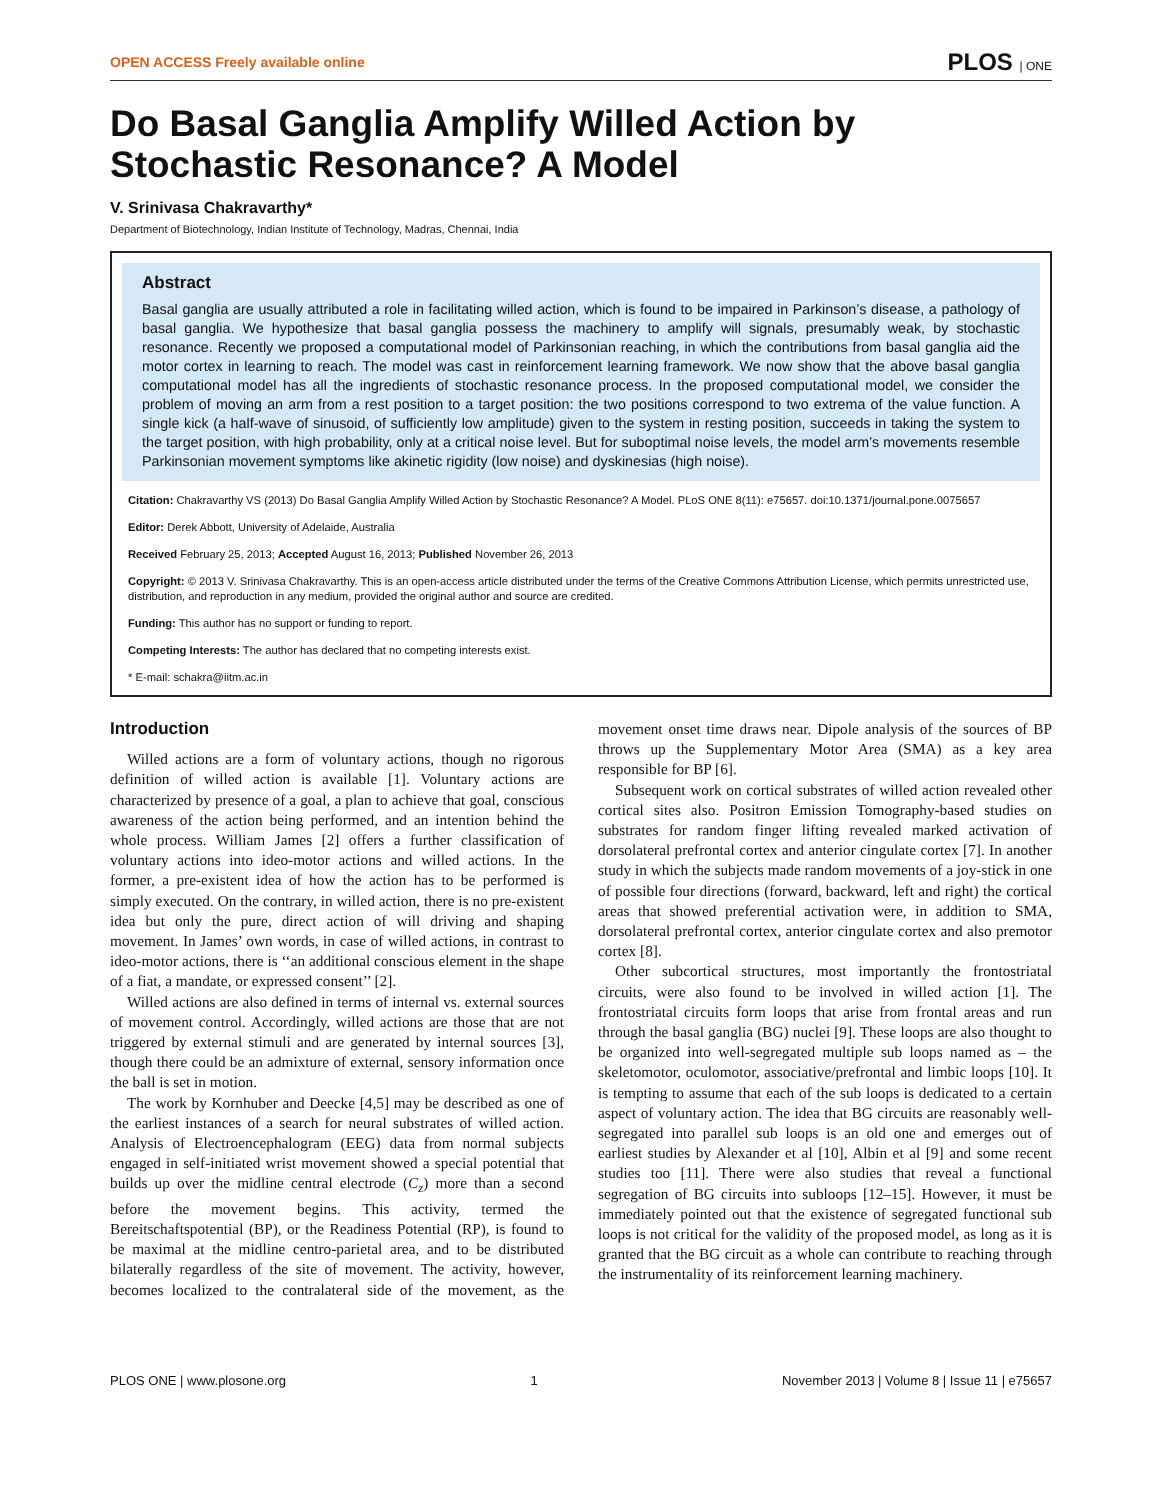OPEN ACCESS Freely available online PLOS | ONE
Do Basal Ganglia Amplify Willed Action by Stochastic Resonance? A Model
V. Srinivasa Chakravarthy*
Department of Biotechnology, Indian Institute of Technology, Madras, Chennai, India
Abstract
Basal ganglia are usually attributed a role in facilitating willed action, which is found to be impaired in Parkinson’s disease, a pathology of basal ganglia. We hypothesize that basal ganglia possess the machinery to amplify will signals, presumably weak, by stochastic resonance. Recently we proposed a computational model of Parkinsonian reaching, in which the contributions from basal ganglia aid the motor cortex in learning to reach. The model was cast in reinforcement learning framework. We now show that the above basal ganglia computational model has all the ingredients of stochastic resonance process. In the proposed computational model, we consider the problem of moving an arm from a rest position to a target position: the two positions correspond to two extrema of the value function. A single kick (a half-wave of sinusoid, of sufficiently low amplitude) given to the system in resting position, succeeds in taking the system to the target position, with high probability, only at a critical noise level. But for suboptimal noise levels, the model arm’s movements resemble Parkinsonian movement symptoms like akinetic rigidity (low noise) and dyskinesias (high noise).
Citation: Chakravarthy VS (2013) Do Basal Ganglia Amplify Willed Action by Stochastic Resonance? A Model. PLoS ONE 8(11): e75657. doi:10.1371/journal.pone.0075657
Editor: Derek Abbott, University of Adelaide, Australia
Received February 25, 2013; Accepted August 16, 2013; Published November 26, 2013
Copyright: © 2013 V. Srinivasa Chakravarthy. This is an open-access article distributed under the terms of the Creative Commons Attribution License, which permits unrestricted use, distribution, and reproduction in any medium, provided the original author and source are credited.
Funding: This author has no support or funding to report.
Competing Interests: The author has declared that no competing interests exist.
* E-mail: schakra@iitm.ac.in
Introduction
Willed actions are a form of voluntary actions, though no rigorous definition of willed action is available [1]. Voluntary actions are characterized by presence of a goal, a plan to achieve that goal, conscious awareness of the action being performed, and an intention behind the whole process. William James [2] offers a further classification of voluntary actions into ideo-motor actions and willed actions. In the former, a pre-existent idea of how the action has to be performed is simply executed. On the contrary, in willed action, there is no pre-existent idea but only the pure, direct action of will driving and shaping movement. In James’ own words, in case of willed actions, in contrast to ideo-motor actions, there is ‘‘an additional conscious element in the shape of a fiat, a mandate, or expressed consent’’ [2].
Willed actions are also defined in terms of internal vs. external sources of movement control. Accordingly, willed actions are those that are not triggered by external stimuli and are generated by internal sources [3], though there could be an admixture of external, sensory information once the ball is set in motion.
The work by Kornhuber and Deecke [4,5] may be described as one of the earliest instances of a search for neural substrates of willed action. Analysis of Electroencephalogram (EEG) data from normal subjects engaged in self-initiated wrist movement showed a special potential that builds up over the midline central electrode (C<sub>z</sub>) more than a second before the movement begins. This activity, termed the Bereitschaftspotential (BP), or the Readiness Potential (RP), is found to be maximal at the midline centro-parietal area, and to be distributed bilaterally regardless of the site of movement. The activity, however, becomes localized to the contralateral side of the movement, as the movement onset time draws near. Dipole analysis of the sources of BP throws up the Supplementary Motor Area (SMA) as a key area responsible for BP [6].
Subsequent work on cortical substrates of willed action revealed other cortical sites also. Positron Emission Tomography-based studies on substrates for random finger lifting revealed marked activation of dorsolateral prefrontal cortex and anterior cingulate cortex [7]. In another study in which the subjects made random movements of a joy-stick in one of possible four directions (forward, backward, left and right) the cortical areas that showed preferential activation were, in addition to SMA, dorsolateral prefrontal cortex, anterior cingulate cortex and also premotor cortex [8].
Other subcortical structures, most importantly the frontostriatal circuits, were also found to be involved in willed action [1]. The frontostriatal circuits form loops that arise from frontal areas and run through the basal ganglia (BG) nuclei [9]. These loops are also thought to be organized into well-segregated multiple sub loops named as – the skeletomotor, oculomotor, associative/prefrontal and limbic loops [10]. It is tempting to assume that each of the sub loops is dedicated to a certain aspect of voluntary action. The idea that BG circuits are reasonably well-segregated into parallel sub loops is an old one and emerges out of earliest studies by Alexander et al [10], Albin et al [9] and some recent studies too [11]. There were also studies that reveal a functional segregation of BG circuits into subloops [12–15]. However, it must be immediately pointed out that the existence of segregated functional sub loops is not critical for the validity of the proposed model, as long as it is granted that the BG circuit as a whole can contribute to reaching through the instrumentality of its reinforcement learning machinery.
PLOS ONE | www.plosone.org 1 November 2013 | Volume 8 | Issue 11 | e75657